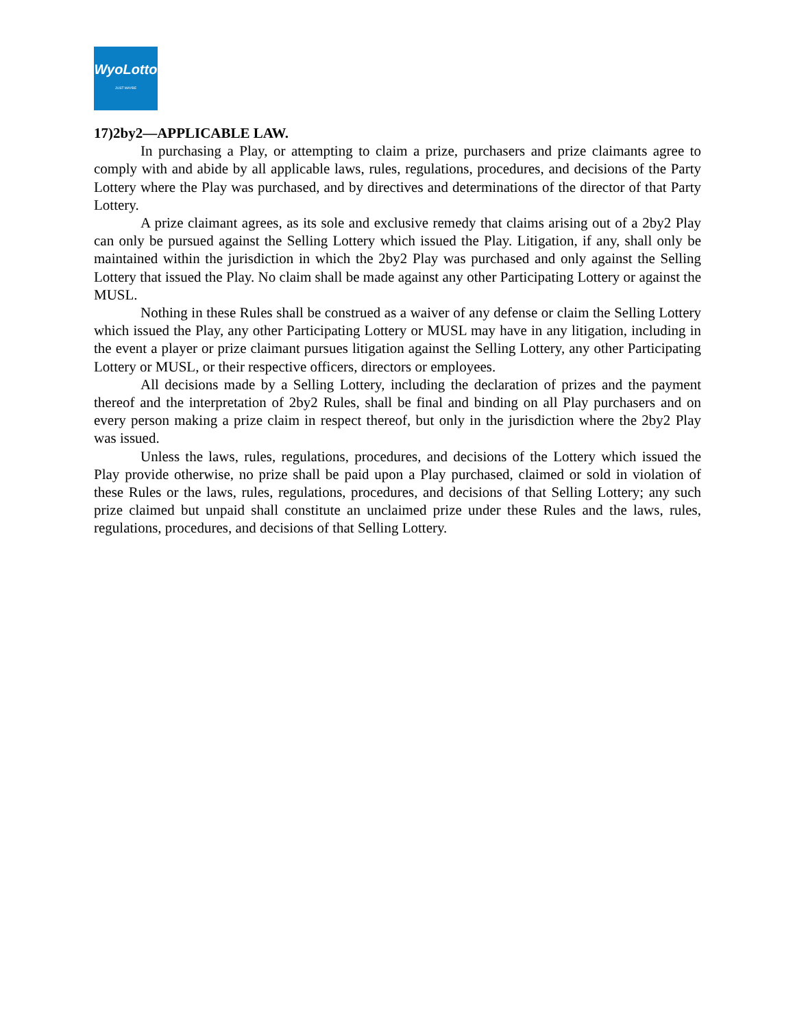WyoLotto
JUST MAYBE
17)2by2—APPLICABLE LAW.
In purchasing a Play, or attempting to claim a prize, purchasers and prize claimants agree to comply with and abide by all applicable laws, rules, regulations, procedures, and decisions of the Party Lottery where the Play was purchased, and by directives and determinations of the director of that Party Lottery.
A prize claimant agrees, as its sole and exclusive remedy that claims arising out of a 2by2 Play can only be pursued against the Selling Lottery which issued the Play. Litigation, if any, shall only be maintained within the jurisdiction in which the 2by2 Play was purchased and only against the Selling Lottery that issued the Play. No claim shall be made against any other Participating Lottery or against the MUSL.
Nothing in these Rules shall be construed as a waiver of any defense or claim the Selling Lottery which issued the Play, any other Participating Lottery or MUSL may have in any litigation, including in the event a player or prize claimant pursues litigation against the Selling Lottery, any other Participating Lottery or MUSL, or their respective officers, directors or employees.
All decisions made by a Selling Lottery, including the declaration of prizes and the payment thereof and the interpretation of 2by2 Rules, shall be final and binding on all Play purchasers and on every person making a prize claim in respect thereof, but only in the jurisdiction where the 2by2 Play was issued.
Unless the laws, rules, regulations, procedures, and decisions of the Lottery which issued the Play provide otherwise, no prize shall be paid upon a Play purchased, claimed or sold in violation of these Rules or the laws, rules, regulations, procedures, and decisions of that Selling Lottery; any such prize claimed but unpaid shall constitute an unclaimed prize under these Rules and the laws, rules, regulations, procedures, and decisions of that Selling Lottery.